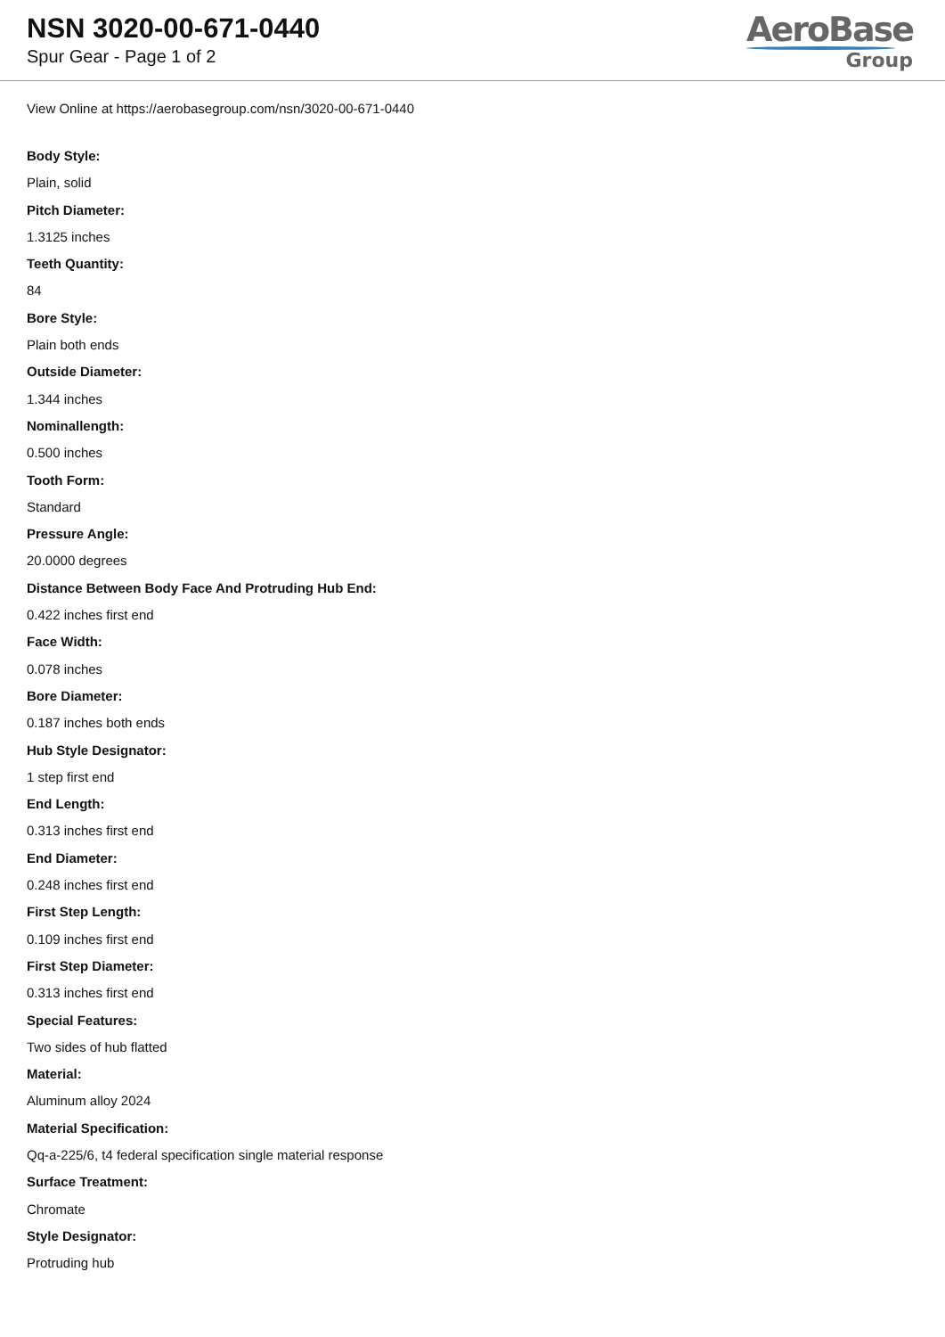NSN 3020-00-671-0440
Spur Gear - Page 1 of 2
AeroBase
Group
View Online at https://aerobasegroup.com/nsn/3020-00-671-0440
Body Style:
Plain, solid
Pitch Diameter:
1.3125 inches
Teeth Quantity:
84
Bore Style:
Plain both ends
Outside Diameter:
1.344 inches
Nominallength:
0.500 inches
Tooth Form:
Standard
Pressure Angle:
20.0000 degrees
Distance Between Body Face And Protruding Hub End:
0.422 inches first end
Face Width:
0.078 inches
Bore Diameter:
0.187 inches both ends
Hub Style Designator:
1 step first end
End Length:
0.313 inches first end
End Diameter:
0.248 inches first end
First Step Length:
0.109 inches first end
First Step Diameter:
0.313 inches first end
Special Features:
Two sides of hub flatted
Material:
Aluminum alloy 2024
Material Specification:
Qq-a-225/6, t4 federal specification single material response
Surface Treatment:
Chromate
Style Designator:
Protruding hub